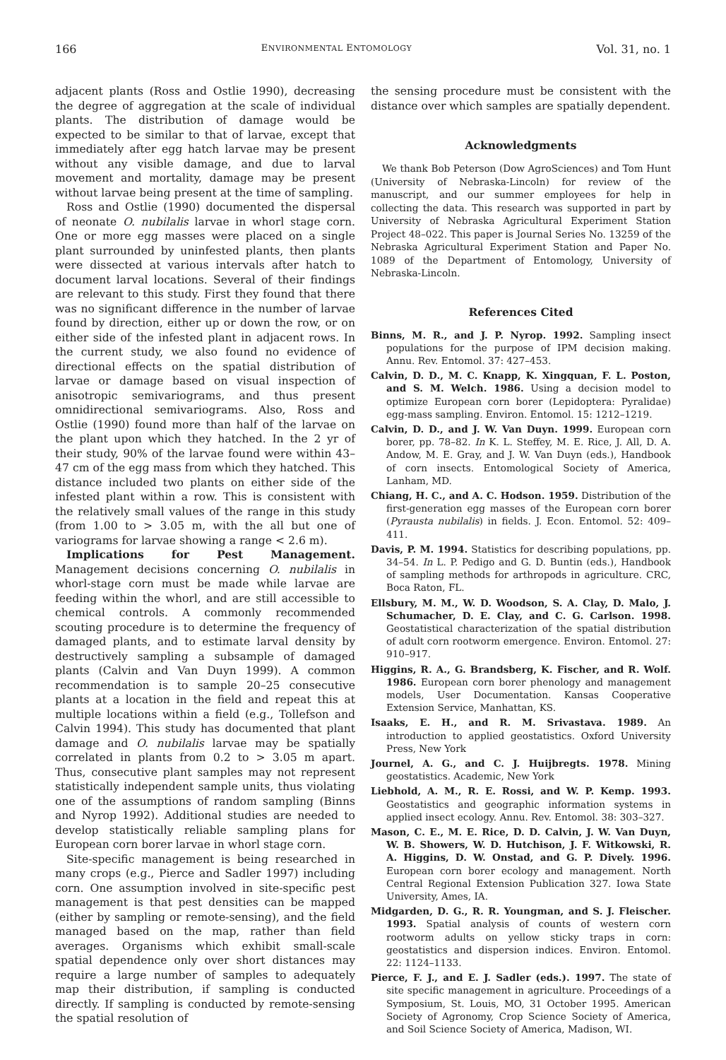166 ENVIRONMENTAL ENTOMOLOGY Vol. 31, no. 1
adjacent plants (Ross and Ostlie 1990), decreasing the degree of aggregation at the scale of individual plants. The distribution of damage would be expected to be similar to that of larvae, except that immediately after egg hatch larvae may be present without any visible damage, and due to larval movement and mortality, damage may be present without larvae being present at the time of sampling.
Ross and Ostlie (1990) documented the dispersal of neonate O. nubilalis larvae in whorl stage corn. One or more egg masses were placed on a single plant surrounded by uninfested plants, then plants were dissected at various intervals after hatch to document larval locations. Several of their findings are relevant to this study. First they found that there was no significant difference in the number of larvae found by direction, either up or down the row, or on either side of the infested plant in adjacent rows. In the current study, we also found no evidence of directional effects on the spatial distribution of larvae or damage based on visual inspection of anisotropic semivariograms, and thus present omnidirectional semivariograms. Also, Ross and Ostlie (1990) found more than half of the larvae on the plant upon which they hatched. In the 2 yr of their study, 90% of the larvae found were within 43–47 cm of the egg mass from which they hatched. This distance included two plants on either side of the infested plant within a row. This is consistent with the relatively small values of the range in this study (from 1.00 to > 3.05 m, with the all but one of variograms for larvae showing a range < 2.6 m).
Implications for Pest Management. Management decisions concerning O. nubilalis in whorl-stage corn must be made while larvae are feeding within the whorl, and are still accessible to chemical controls. A commonly recommended scouting procedure is to determine the frequency of damaged plants, and to estimate larval density by destructively sampling a subsample of damaged plants (Calvin and Van Duyn 1999). A common recommendation is to sample 20–25 consecutive plants at a location in the field and repeat this at multiple locations within a field (e.g., Tollefson and Calvin 1994). This study has documented that plant damage and O. nubilalis larvae may be spatially correlated in plants from 0.2 to > 3.05 m apart. Thus, consecutive plant samples may not represent statistically independent sample units, thus violating one of the assumptions of random sampling (Binns and Nyrop 1992). Additional studies are needed to develop statistically reliable sampling plans for European corn borer larvae in whorl stage corn.
Site-specific management is being researched in many crops (e.g., Pierce and Sadler 1997) including corn. One assumption involved in site-specific pest management is that pest densities can be mapped (either by sampling or remote-sensing), and the field managed based on the map, rather than field averages. Organisms which exhibit small-scale spatial dependence only over short distances may require a large number of samples to adequately map their distribution, if sampling is conducted directly. If sampling is conducted by remote-sensing the spatial resolution of
the sensing procedure must be consistent with the distance over which samples are spatially dependent.
Acknowledgments
We thank Bob Peterson (Dow AgroSciences) and Tom Hunt (University of Nebraska-Lincoln) for review of the manuscript, and our summer employees for help in collecting the data. This research was supported in part by University of Nebraska Agricultural Experiment Station Project 48–022. This paper is Journal Series No. 13259 of the Nebraska Agricultural Experiment Station and Paper No. 1089 of the Department of Entomology, University of Nebraska-Lincoln.
References Cited
Binns, M. R., and J. P. Nyrop. 1992. Sampling insect populations for the purpose of IPM decision making. Annu. Rev. Entomol. 37: 427–453.
Calvin, D. D., M. C. Knapp, K. Xingquan, F. L. Poston, and S. M. Welch. 1986. Using a decision model to optimize European corn borer (Lepidoptera: Pyralidae) egg-mass sampling. Environ. Entomol. 15: 1212–1219.
Calvin, D. D., and J. W. Van Duyn. 1999. European corn borer, pp. 78–82. In K. L. Steffey, M. E. Rice, J. All, D. A. Andow, M. E. Gray, and J. W. Van Duyn (eds.), Handbook of corn insects. Entomological Society of America, Lanham, MD.
Chiang, H. C., and A. C. Hodson. 1959. Distribution of the first-generation egg masses of the European corn borer (Pyrausta nubilalis) in fields. J. Econ. Entomol. 52: 409–411.
Davis, P. M. 1994. Statistics for describing populations, pp. 34–54. In L. P. Pedigo and G. D. Buntin (eds.), Handbook of sampling methods for arthropods in agriculture. CRC, Boca Raton, FL.
Ellsbury, M. M., W. D. Woodson, S. A. Clay, D. Malo, J. Schumacher, D. E. Clay, and C. G. Carlson. 1998. Geostatistical characterization of the spatial distribution of adult corn rootworm emergence. Environ. Entomol. 27: 910–917.
Higgins, R. A., G. Brandsberg, K. Fischer, and R. Wolf. 1986. European corn borer phenology and management models, User Documentation. Kansas Cooperative Extension Service, Manhattan, KS.
Isaaks, E. H., and R. M. Srivastava. 1989. An introduction to applied geostatistics. Oxford University Press, New York
Journel, A. G., and C. J. Huijbregts. 1978. Mining geostatistics. Academic, New York
Liebhold, A. M., R. E. Rossi, and W. P. Kemp. 1993. Geostatistics and geographic information systems in applied insect ecology. Annu. Rev. Entomol. 38: 303–327.
Mason, C. E., M. E. Rice, D. D. Calvin, J. W. Van Duyn, W. B. Showers, W. D. Hutchison, J. F. Witkowski, R. A. Higgins, D. W. Onstad, and G. P. Dively. 1996. European corn borer ecology and management. North Central Regional Extension Publication 327. Iowa State University, Ames, IA.
Midgarden, D. G., R. R. Youngman, and S. J. Fleischer. 1993. Spatial analysis of counts of western corn rootworm adults on yellow sticky traps in corn: geostatistics and dispersion indices. Environ. Entomol. 22: 1124–1133.
Pierce, F. J., and E. J. Sadler (eds.). 1997. The state of site specific management in agriculture. Proceedings of a Symposium, St. Louis, MO, 31 October 1995. American Society of Agronomy, Crop Science Society of America, and Soil Science Society of America, Madison, WI.